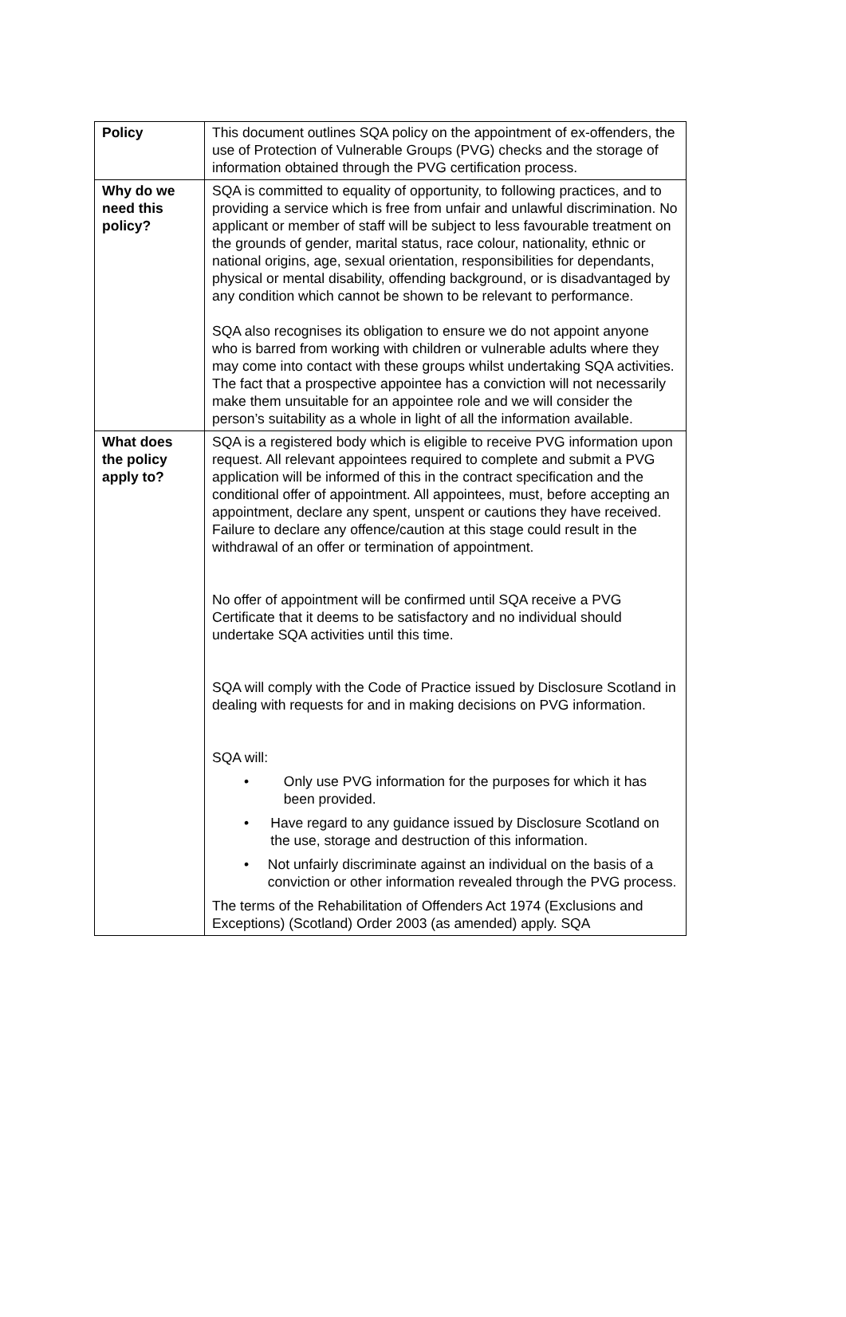| Policy | This document outlines SQA policy on the appointment of ex-offenders, the use of Protection of Vulnerable Groups (PVG) checks and the storage of information obtained through the PVG certification process. |
| Why do we need this policy? | SQA is committed to equality of opportunity, to following practices, and to providing a service which is free from unfair and unlawful discrimination. No applicant or member of staff will be subject to less favourable treatment on the grounds of gender, marital status, race colour, nationality, ethnic or national origins, age, sexual orientation, responsibilities for dependants, physical or mental disability, offending background, or is disadvantaged by any condition which cannot be shown to be relevant to performance. SQA also recognises its obligation to ensure we do not appoint anyone who is barred from working with children or vulnerable adults where they may come into contact with these groups whilst undertaking SQA activities. The fact that a prospective appointee has a conviction will not necessarily make them unsuitable for an appointee role and we will consider the person’s suitability as a whole in light of all the information available. |
| What does the policy apply to? | SQA is a registered body which is eligible to receive PVG information upon request. All relevant appointees required to complete and submit a PVG application will be informed of this in the contract specification and the conditional offer of appointment. All appointees, must, before accepting an appointment, declare any spent, unspent or cautions they have received. Failure to declare any offence/caution at this stage could result in the withdrawal of an offer or termination of appointment. No offer of appointment will be confirmed until SQA receive a PVG Certificate that it deems to be satisfactory and no individual should undertake SQA activities until this time. SQA will comply with the Code of Practice issued by Disclosure Scotland in dealing with requests for and in making decisions on PVG information. SQA will: • Only use PVG information for the purposes for which it has been provided. • Have regard to any guidance issued by Disclosure Scotland on the use, storage and destruction of this information. • Not unfairly discriminate against an individual on the basis of a conviction or other information revealed through the PVG process. The terms of the Rehabilitation of Offenders Act 1974 (Exclusions and Exceptions) (Scotland) Order 2003 (as amended) apply. SQA |